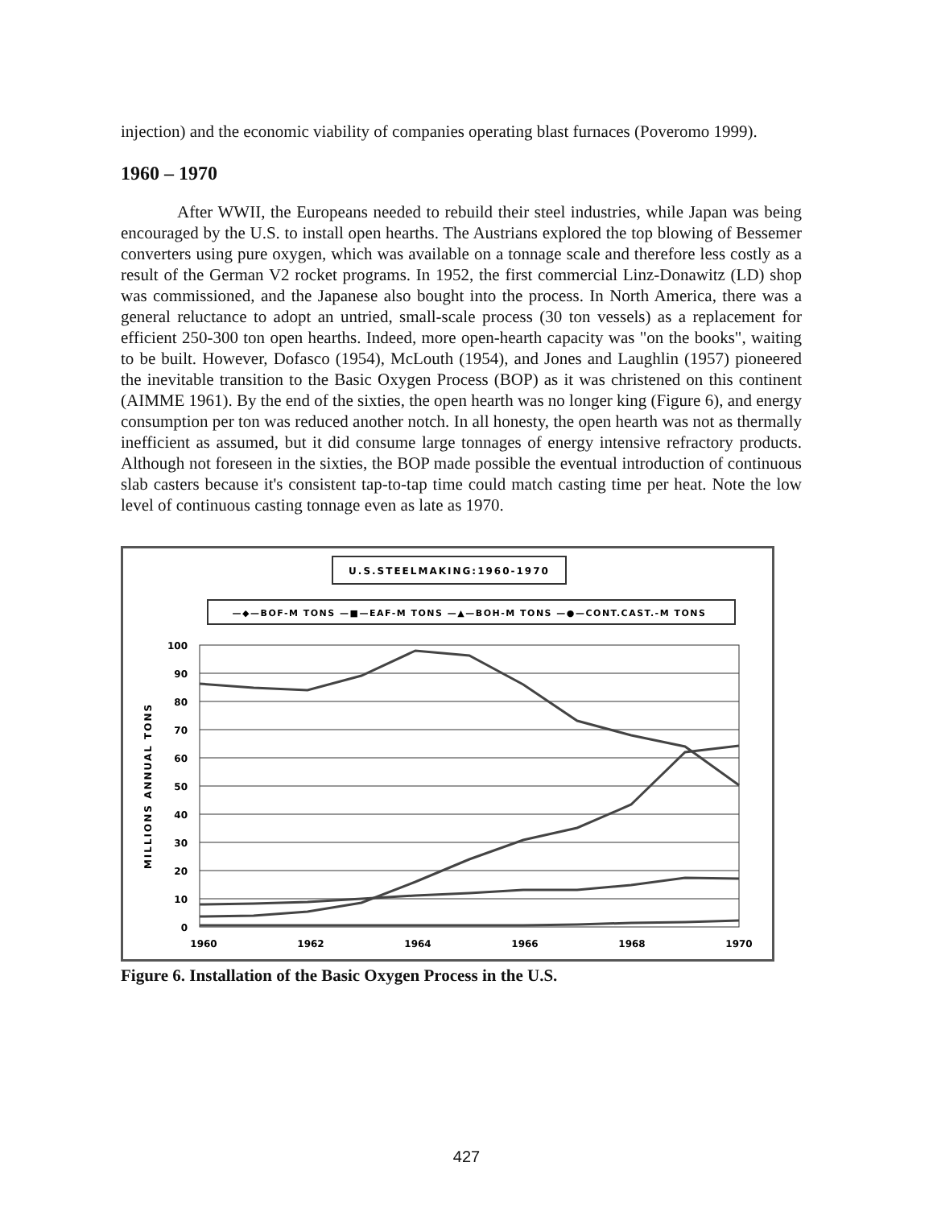injection) and the economic viability of companies operating blast furnaces (Poveromo 1999).
1960 – 1970
After WWII, the Europeans needed to rebuild their steel industries, while Japan was being encouraged by the U.S. to install open hearths. The Austrians explored the top blowing of Bessemer converters using pure oxygen, which was available on a tonnage scale and therefore less costly as a result of the German V2 rocket programs. In 1952, the first commercial Linz-Donawitz (LD) shop was commissioned, and the Japanese also bought into the process. In North America, there was a general reluctance to adopt an untried, small-scale process (30 ton vessels) as a replacement for efficient 250-300 ton open hearths. Indeed, more open-hearth capacity was "on the books", waiting to be built. However, Dofasco (1954), McLouth (1954), and Jones and Laughlin (1957) pioneered the inevitable transition to the Basic Oxygen Process (BOP) as it was christened on this continent (AIMME 1961). By the end of the sixties, the open hearth was no longer king (Figure 6), and energy consumption per ton was reduced another notch. In all honesty, the open hearth was not as thermally inefficient as assumed, but it did consume large tonnages of energy intensive refractory products. Although not foreseen in the sixties, the BOP made possible the eventual introduction of continuous slab casters because it's consistent tap-to-tap time could match casting time per heat. Note the low level of continuous casting tonnage even as late as 1970.
U.S.STEELMAKING:1960-1970
—◆—BOF-M TONS —■—EAF-M TONS —▲—BOH-M TONS —●—CONT.CAST.-M TONS
100
90
80
70
60
50
40
30
20
10
0
MILLIONS ANNUAL TONS
1960
1962
1964
1966
1968
1970
Figure 6. Installation of the Basic Oxygen Process in the U.S.
427